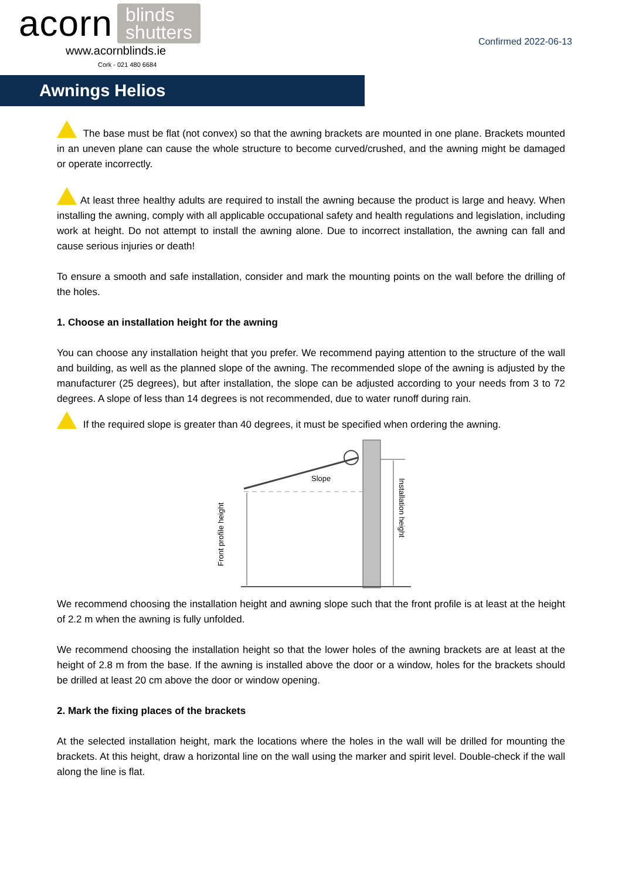acorn blinds
shutters
www.acornblinds.ie
Cork - 021 480 6684
Confirmed 2022-06-13
Awnings Helios
The base must be flat (not convex) so that the awning brackets are mounted in one plane. Brackets mounted in an uneven plane can cause the whole structure to become curved/crushed, and the awning might be damaged or operate incorrectly.
At least three healthy adults are required to install the awning because the product is large and heavy. When installing the awning, comply with all applicable occupational safety and health regulations and legislation, including work at height. Do not attempt to install the awning alone. Due to incorrect installation, the awning can fall and cause serious injuries or death!
To ensure a smooth and safe installation, consider and mark the mounting points on the wall before the drilling of the holes.
1. Choose an installation height for the awning
You can choose any installation height that you prefer. We recommend paying attention to the structure of the wall and building, as well as the planned slope of the awning. The recommended slope of the awning is adjusted by the manufacturer (25 degrees), but after installation, the slope can be adjusted according to your needs from 3 to 72 degrees. A slope of less than 14 degrees is not recommended, due to water runoff during rain.
If the required slope is greater than 40 degrees, it must be specified when ordering the awning.
Slope
Front profile height
Installation height
We recommend choosing the installation height and awning slope such that the front profile is at least at the height of 2.2 m when the awning is fully unfolded.
We recommend choosing the installation height so that the lower holes of the awning brackets are at least at the height of 2.8 m from the base. If the awning is installed above the door or a window, holes for the brackets should be drilled at least 20 cm above the door or window opening.
2. Mark the fixing places of the brackets
At the selected installation height, mark the locations where the holes in the wall will be drilled for mounting the brackets. At this height, draw a horizontal line on the wall using the marker and spirit level. Double-check if the wall along the line is flat.